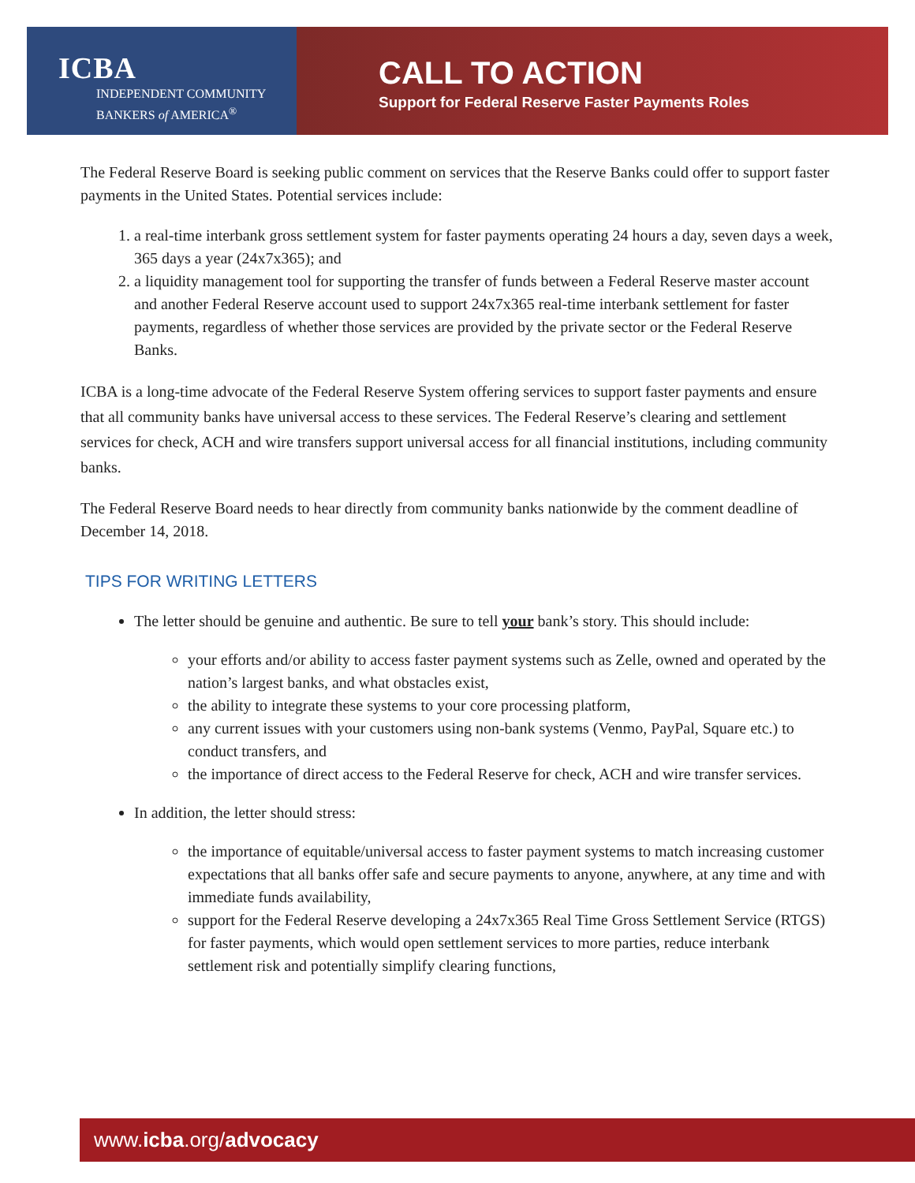ICBA
INDEPENDENT COMMUNITY
BANKERS of AMERICA<sup>®</sup>
CALL TO ACTION
Support for Federal Reserve Faster Payments Roles
The Federal Reserve Board is seeking public comment on services that the Reserve Banks could offer to support faster payments in the United States. Potential services include:
1. a real-time interbank gross settlement system for faster payments operating 24 hours a day, seven days a week, 365 days a year (24x7x365); and
2. a liquidity management tool for supporting the transfer of funds between a Federal Reserve master account and another Federal Reserve account used to support 24x7x365 real-time interbank settlement for faster payments, regardless of whether those services are provided by the private sector or the Federal Reserve Banks.
ICBA is a long-time advocate of the Federal Reserve System offering services to support faster payments and ensure that all community banks have universal access to these services. The Federal Reserve’s clearing and settlement services for check, ACH and wire transfers support universal access for all financial institutions, including community banks.
The Federal Reserve Board needs to hear directly from community banks nationwide by the comment deadline of December 14, 2018.
TIPS FOR WRITING LETTERS
The letter should be genuine and authentic. Be sure to tell your bank’s story. This should include:
your efforts and/or ability to access faster payment systems such as Zelle, owned and operated by the nation’s largest banks, and what obstacles exist,
the ability to integrate these systems to your core processing platform,
any current issues with your customers using non-bank systems (Venmo, PayPal, Square etc.) to conduct transfers, and
the importance of direct access to the Federal Reserve for check, ACH and wire transfer services.
In addition, the letter should stress:
the importance of equitable/universal access to faster payment systems to match increasing customer expectations that all banks offer safe and secure payments to anyone, anywhere, at any time and with immediate funds availability,
support for the Federal Reserve developing a 24x7x365 Real Time Gross Settlement Service (RTGS) for faster payments, which would open settlement services to more parties, reduce interbank settlement risk and potentially simplify clearing functions,
www.icba.org/advocacy